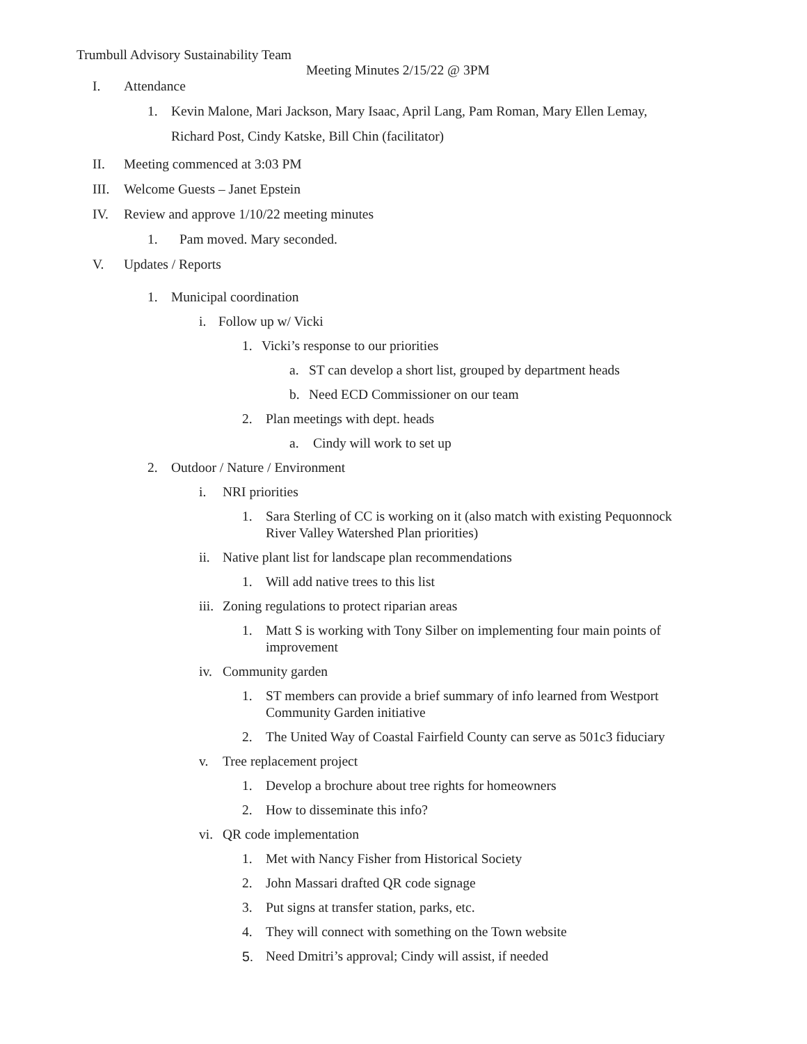Trumbull Advisory Sustainability Team
Meeting Minutes 2/15/22 @ 3PM
I. Attendance
1. Kevin Malone, Mari Jackson, Mary Isaac, April Lang, Pam Roman, Mary Ellen Lemay,
Richard Post, Cindy Katske, Bill Chin (facilitator)
II. Meeting commenced at 3:03 PM
III. Welcome Guests – Janet Epstein
IV. Review and approve 1/10/22 meeting minutes
1. Pam moved. Mary seconded.
V. Updates / Reports
1. Municipal coordination
i. Follow up w/ Vicki
1. Vicki’s response to our priorities
a. ST can develop a short list, grouped by department heads
b. Need ECD Commissioner on our team
2. Plan meetings with dept. heads
a. Cindy will work to set up
2. Outdoor / Nature / Environment
i. NRI priorities
1. Sara Sterling of CC is working on it (also match with existing Pequonnock
River Valley Watershed Plan priorities)
ii. Native plant list for landscape plan recommendations
1. Will add native trees to this list
iii. Zoning regulations to protect riparian areas
1. Matt S is working with Tony Silber on implementing four main points of
improvement
iv. Community garden
1. ST members can provide a brief summary of info learned from Westport
Community Garden initiative
2. The United Way of Coastal Fairfield County can serve as 501c3 fiduciary
v. Tree replacement project
1. Develop a brochure about tree rights for homeowners
2. How to disseminate this info?
vi. QR code implementation
1. Met with Nancy Fisher from Historical Society
2. John Massari drafted QR code signage
3. Put signs at transfer station, parks, etc.
4. They will connect with something on the Town website
5. Need Dmitri’s approval; Cindy will assist, if needed